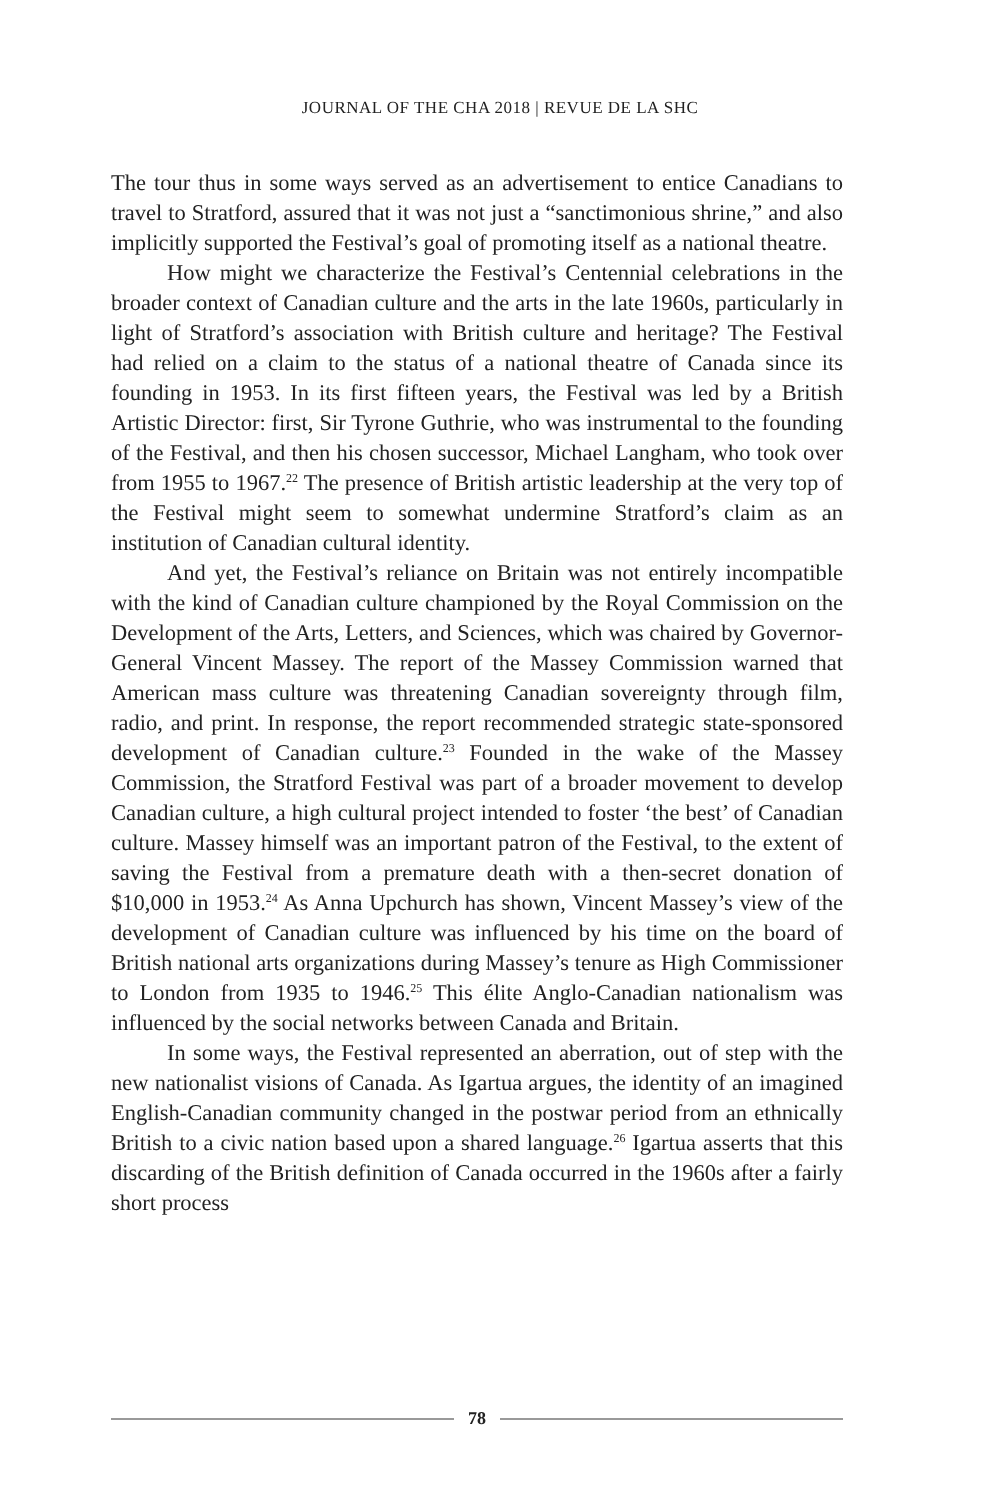JOURNAL OF THE CHA 2018 | REVUE DE LA SHC
The tour thus in some ways served as an advertisement to entice Canadians to travel to Stratford, assured that it was not just a “sanctimonious shrine,” and also implicitly supported the Festival’s goal of promoting itself as a national theatre.
How might we characterize the Festival’s Centennial celebrations in the broader context of Canadian culture and the arts in the late 1960s, particularly in light of Stratford’s association with British culture and heritage? The Festival had relied on a claim to the status of a national theatre of Canada since its founding in 1953. In its first fifteen years, the Festival was led by a British Artistic Director: first, Sir Tyrone Guthrie, who was instrumental to the founding of the Festival, and then his chosen successor, Michael Langham, who took over from 1955 to 1967.<sup>22</sup> The presence of British artistic leadership at the very top of the Festival might seem to somewhat undermine Stratford’s claim as an institution of Canadian cultural identity.
And yet, the Festival’s reliance on Britain was not entirely incompatible with the kind of Canadian culture championed by the Royal Commission on the Development of the Arts, Letters, and Sciences, which was chaired by Governor-General Vincent Massey. The report of the Massey Commission warned that American mass culture was threatening Canadian sovereignty through film, radio, and print. In response, the report recommended strategic state-sponsored development of Canadian culture.<sup>23</sup> Founded in the wake of the Massey Commission, the Stratford Festival was part of a broader movement to develop Canadian culture, a high cultural project intended to foster ‘the best’ of Canadian culture. Massey himself was an important patron of the Festival, to the extent of saving the Festival from a premature death with a then-secret donation of $10,000 in 1953.<sup>24</sup> As Anna Upchurch has shown, Vincent Massey’s view of the development of Canadian culture was influenced by his time on the board of British national arts organizations during Massey’s tenure as High Commissioner to London from 1935 to 1946.<sup>25</sup> This élite Anglo-Canadian nationalism was influenced by the social networks between Canada and Britain.
In some ways, the Festival represented an aberration, out of step with the new nationalist visions of Canada. As Igartua argues, the identity of an imagined English-Canadian community changed in the postwar period from an ethnically British to a civic nation based upon a shared language.<sup>26</sup> Igartua asserts that this discarding of the British definition of Canada occurred in the 1960s after a fairly short process
78